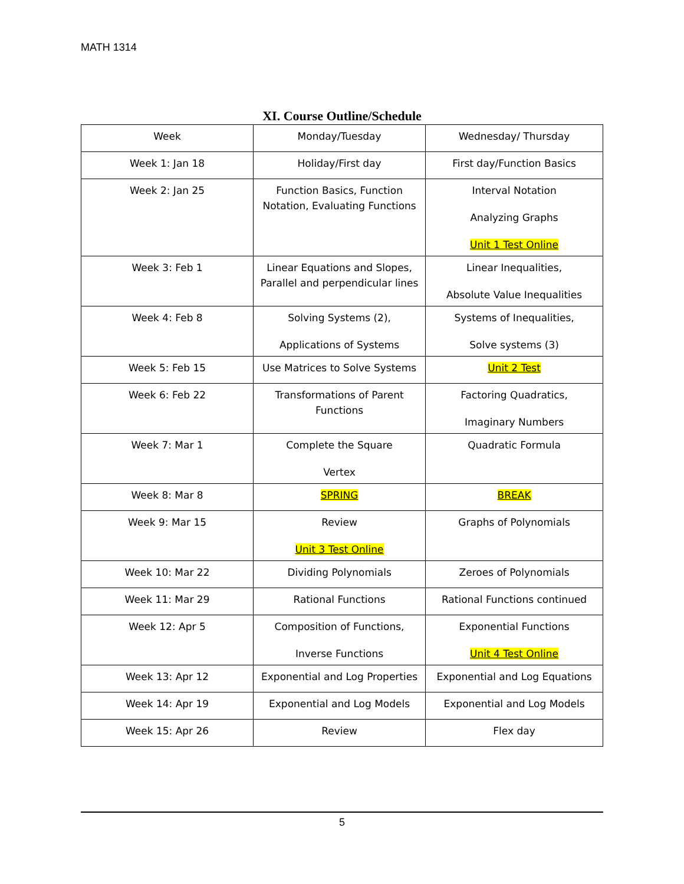MATH 1314
XI. Course Outline/Schedule
| Week | Monday/Tuesday | Wednesday/ Thursday |
| --- | --- | --- |
| Week 1: Jan 18 | Holiday/First day | First day/Function Basics |
| Week 2: Jan 25 | Function Basics, Function Notation, Evaluating Functions | Interval Notation Analyzing Graphs Unit 1 Test Online |
| Week 3: Feb 1 | Linear Equations and Slopes, Parallel and perpendicular lines | Linear Inequalities, Absolute Value Inequalities |
| Week 4: Feb 8 | Solving Systems (2), Applications of Systems | Systems of Inequalities, Solve systems (3) |
| Week 5: Feb 15 | Use Matrices to Solve Systems | Unit 2 Test |
| Week 6: Feb 22 | Transformations of Parent Functions | Factoring Quadratics, Imaginary Numbers |
| Week 7: Mar 1 | Complete the Square Vertex | Quadratic Formula |
| Week 8: Mar 8 | SPRING | BREAK |
| Week 9: Mar 15 | Review Unit 3 Test Online | Graphs of Polynomials |
| Week 10: Mar 22 | Dividing Polynomials | Zeroes of Polynomials |
| Week 11: Mar 29 | Rational Functions | Rational Functions continued |
| Week 12: Apr 5 | Composition of Functions, Inverse Functions | Exponential Functions Unit 4 Test Online |
| Week 13: Apr 12 | Exponential and Log Properties | Exponential and Log Equations |
| Week 14: Apr 19 | Exponential and Log Models | Exponential and Log Models |
| Week 15: Apr 26 | Review | Flex day |
5